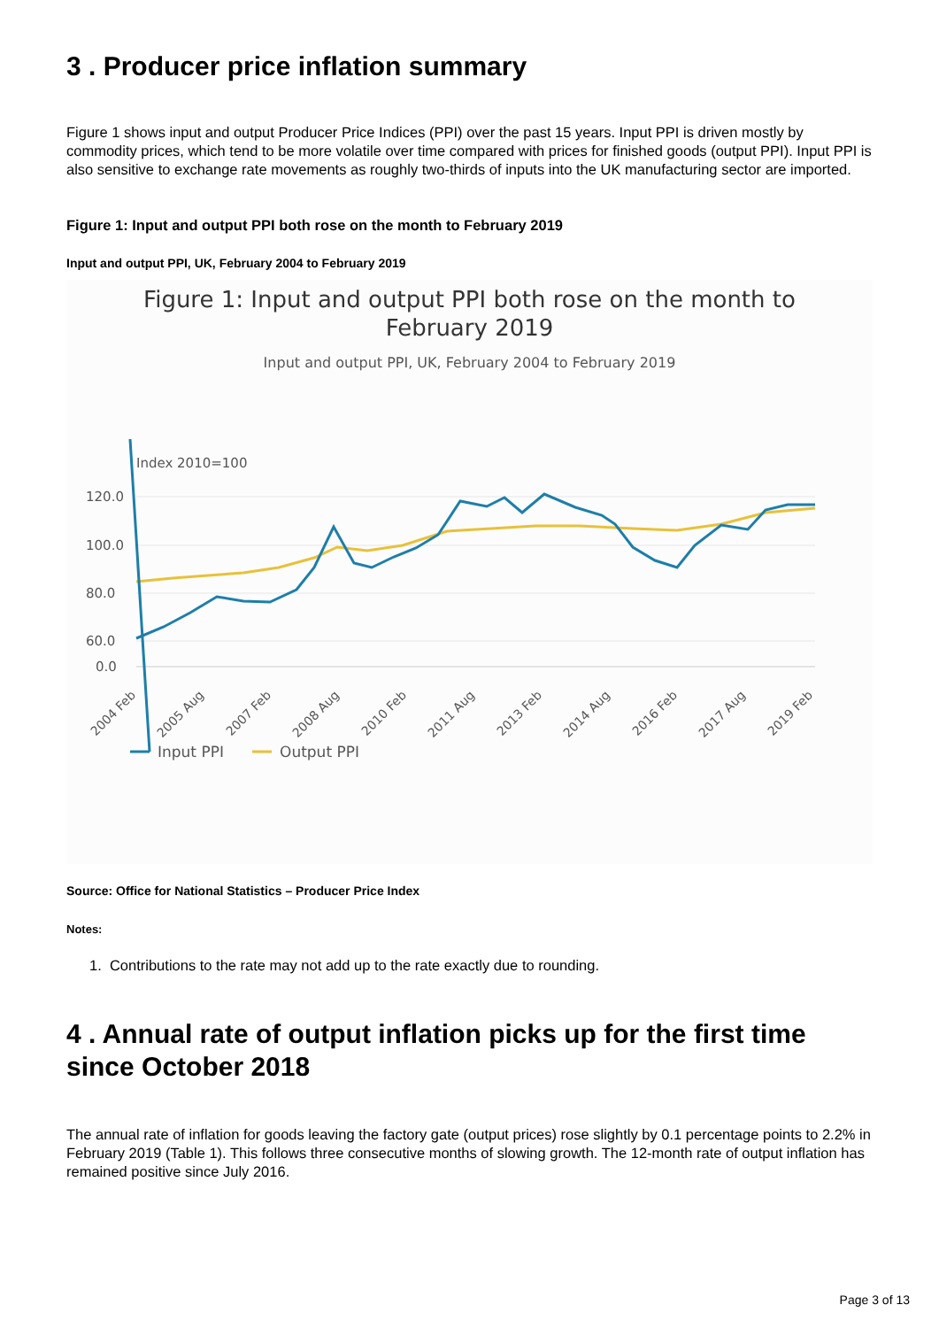3 . Producer price inflation summary
Figure 1 shows input and output Producer Price Indices (PPI) over the past 15 years. Input PPI is driven mostly by commodity prices, which tend to be more volatile over time compared with prices for finished goods (output PPI). Input PPI is also sensitive to exchange rate movements as roughly two-thirds of inputs into the UK manufacturing sector are imported.
Figure 1: Input and output PPI both rose on the month to February 2019
Input and output PPI, UK, February 2004 to February 2019
Figure 1: Input and output PPI both rose on the month to
February 2019
Input and output PPI, UK, February 2004 to February 2019
Index 2010=100
120.0
100.0
80.0
60.0
0.0
2004 Feb
2005 Aug
2007 Feb
2008 Aug
2010 Feb
2011 Aug
2013 Feb
2014 Aug
2016 Feb
2017 Aug
2019 Feb
Input PPI
Output PPI
Source: Office for National Statistics – Producer Price Index
Notes:
1. Contributions to the rate may not add up to the rate exactly due to rounding.
4 . Annual rate of output inflation picks up for the first time since October 2018
The annual rate of inflation for goods leaving the factory gate (output prices) rose slightly by 0.1 percentage points to 2.2% in February 2019 (Table 1). This follows three consecutive months of slowing growth. The 12-month rate of output inflation has remained positive since July 2016.
Page 3 of 13